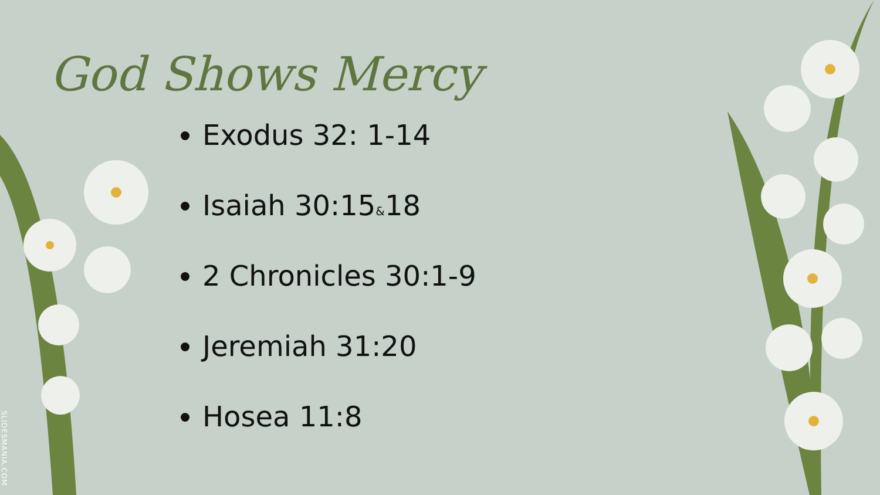God Shows Mercy
Exodus 32: 1-14
Isaiah 30:15&18
2 Chronicles 30:1-9
Jeremiah 31:20
Hosea 11:8
SLIDESMANIA.COM